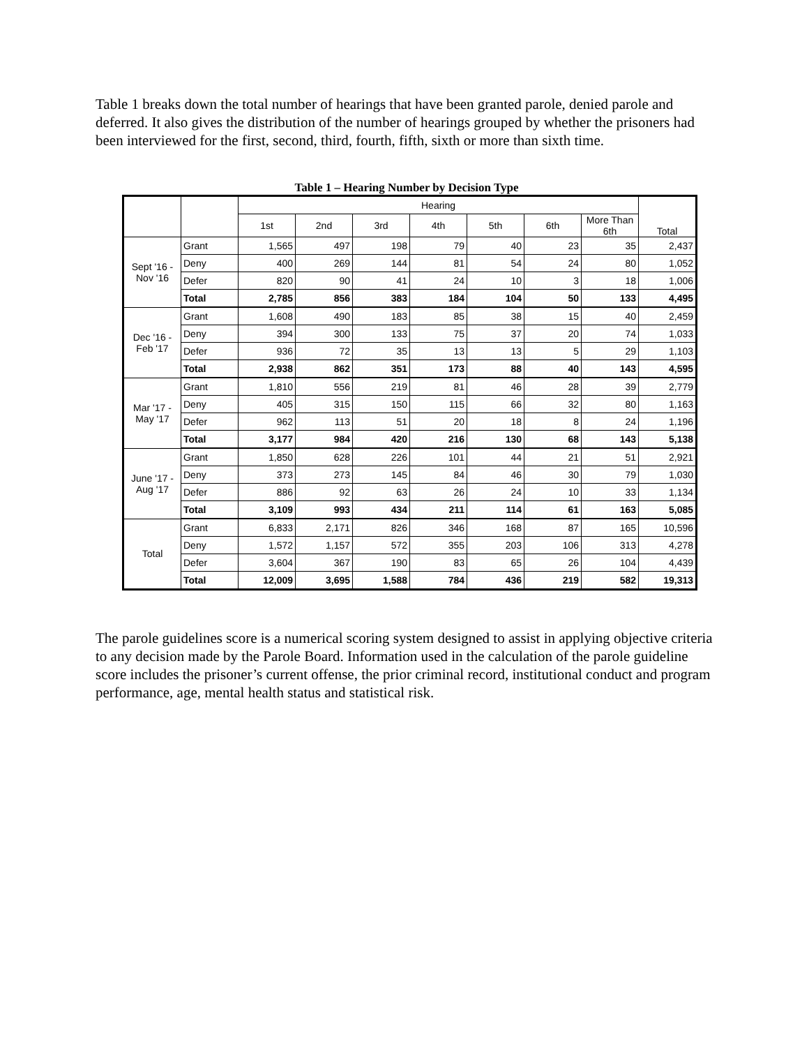Table 1 breaks down the total number of hearings that have been granted parole, denied parole and deferred. It also gives the distribution of the number of hearings grouped by whether the prisoners had been interviewed for the first, second, third, fourth, fifth, sixth or more than sixth time.
Table 1 – Hearing Number by Decision Type
| | | Hearing | | | | | | | Total |
| --- | --- | --- | --- | --- | --- | --- | --- | --- | --- |
| | | 1st | 2nd | 3rd | 4th | 5th | 6th | More Than 6th | |
| Sept '16 - Nov '16 | Grant | 1,565 | 497 | 198 | 79 | 40 | 23 | 35 | 2,437 |
| | Deny | 400 | 269 | 144 | 81 | 54 | 24 | 80 | 1,052 |
| | Defer | 820 | 90 | 41 | 24 | 10 | 3 | 18 | 1,006 |
| | Total | 2,785 | 856 | 383 | 184 | 104 | 50 | 133 | 4,495 |
| Dec '16 - Feb '17 | Grant | 1,608 | 490 | 183 | 85 | 38 | 15 | 40 | 2,459 |
| | Deny | 394 | 300 | 133 | 75 | 37 | 20 | 74 | 1,033 |
| | Defer | 936 | 72 | 35 | 13 | 13 | 5 | 29 | 1,103 |
| | Total | 2,938 | 862 | 351 | 173 | 88 | 40 | 143 | 4,595 |
| Mar '17 - May '17 | Grant | 1,810 | 556 | 219 | 81 | 46 | 28 | 39 | 2,779 |
| | Deny | 405 | 315 | 150 | 115 | 66 | 32 | 80 | 1,163 |
| | Defer | 962 | 113 | 51 | 20 | 18 | 8 | 24 | 1,196 |
| | Total | 3,177 | 984 | 420 | 216 | 130 | 68 | 143 | 5,138 |
| June '17 - Aug '17 | Grant | 1,850 | 628 | 226 | 101 | 44 | 21 | 51 | 2,921 |
| | Deny | 373 | 273 | 145 | 84 | 46 | 30 | 79 | 1,030 |
| | Defer | 886 | 92 | 63 | 26 | 24 | 10 | 33 | 1,134 |
| | Total | 3,109 | 993 | 434 | 211 | 114 | 61 | 163 | 5,085 |
| Total | Grant | 6,833 | 2,171 | 826 | 346 | 168 | 87 | 165 | 10,596 |
| | Deny | 1,572 | 1,157 | 572 | 355 | 203 | 106 | 313 | 4,278 |
| | Defer | 3,604 | 367 | 190 | 83 | 65 | 26 | 104 | 4,439 |
| | Total | 12,009 | 3,695 | 1,588 | 784 | 436 | 219 | 582 | 19,313 |
The parole guidelines score is a numerical scoring system designed to assist in applying objective criteria to any decision made by the Parole Board. Information used in the calculation of the parole guideline score includes the prisoner’s current offense, the prior criminal record, institutional conduct and program performance, age, mental health status and statistical risk.